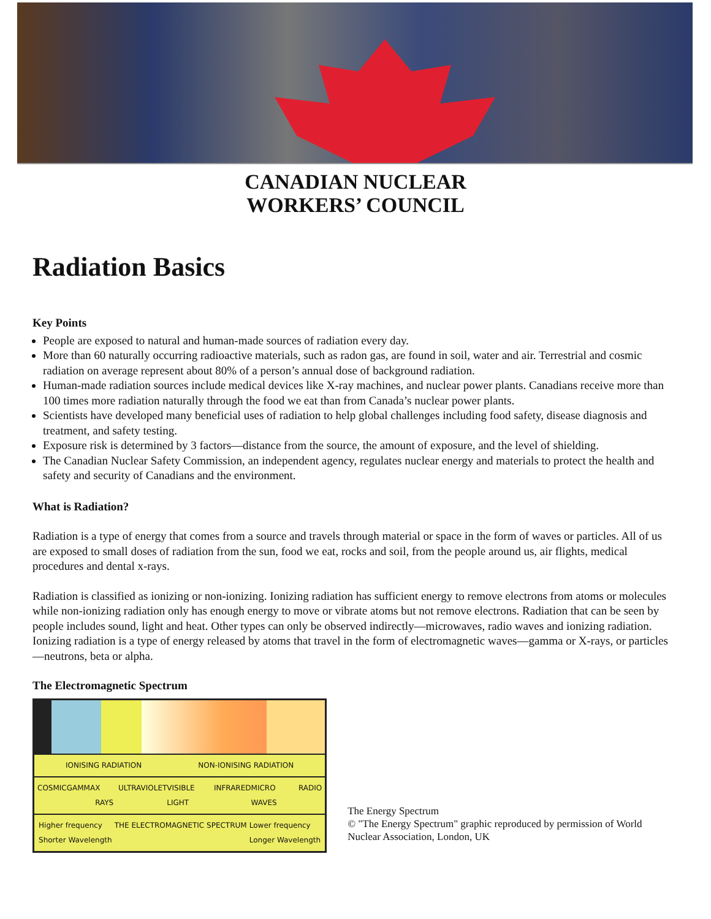CANADIAN NUCLEAR
WORKERS’ COUNCIL
Radiation Basics
Key Points
People are exposed to natural and human-made sources of radiation every day.
More than 60 naturally occurring radioactive materials, such as radon gas, are found in soil, water and air. Terrestrial and cosmic radiation on average represent about 80% of a person’s annual dose of background radiation.
Human-made radiation sources include medical devices like X-ray machines, and nuclear power plants. Canadians receive more than 100 times more radiation naturally through the food we eat than from Canada’s nuclear power plants.
Scientists have developed many beneficial uses of radiation to help global challenges including food safety, disease diagnosis and treatment, and safety testing.
Exposure risk is determined by 3 factors—distance from the source, the amount of exposure, and the level of shielding.
The Canadian Nuclear Safety Commission, an independent agency, regulates nuclear energy and materials to protect the health and safety and security of Canadians and the environment.
What is Radiation?
Radiation is a type of energy that comes from a source and travels through material or space in the form of waves or particles. All of us are exposed to small doses of radiation from the sun, food we eat, rocks and soil, from the people around us, air flights, medical procedures and dental x-rays.
Radiation is classified as ionizing or non-ionizing. Ionizing radiation has sufficient energy to remove electrons from atoms or molecules while non-ionizing radiation only has enough energy to move or vibrate atoms but not remove electrons. Radiation that can be seen by people includes sound, light and heat. Other types can only be observed indirectly—microwaves, radio waves and ionizing radiation. Ionizing radiation is a type of energy released by atoms that travel in the form of electromagnetic waves—gamma or X-rays, or particles—neutrons, beta or alpha.
The Electromagnetic Spectrum
IONISING RADIATION NON-IONISING RADIATION
COSMIC GAMMA X RAYS ULTRAVIOLET VISIBLE LIGHT INFRARED MICRO WAVES RADIO
Higher frequency
Shorter Wavelength THE ELECTROMAGNETIC SPECTRUM Lower frequency
Longer Wavelength
The Energy Spectrum
© "The Energy Spectrum" graphic reproduced by permission of World Nuclear Association, London, UK